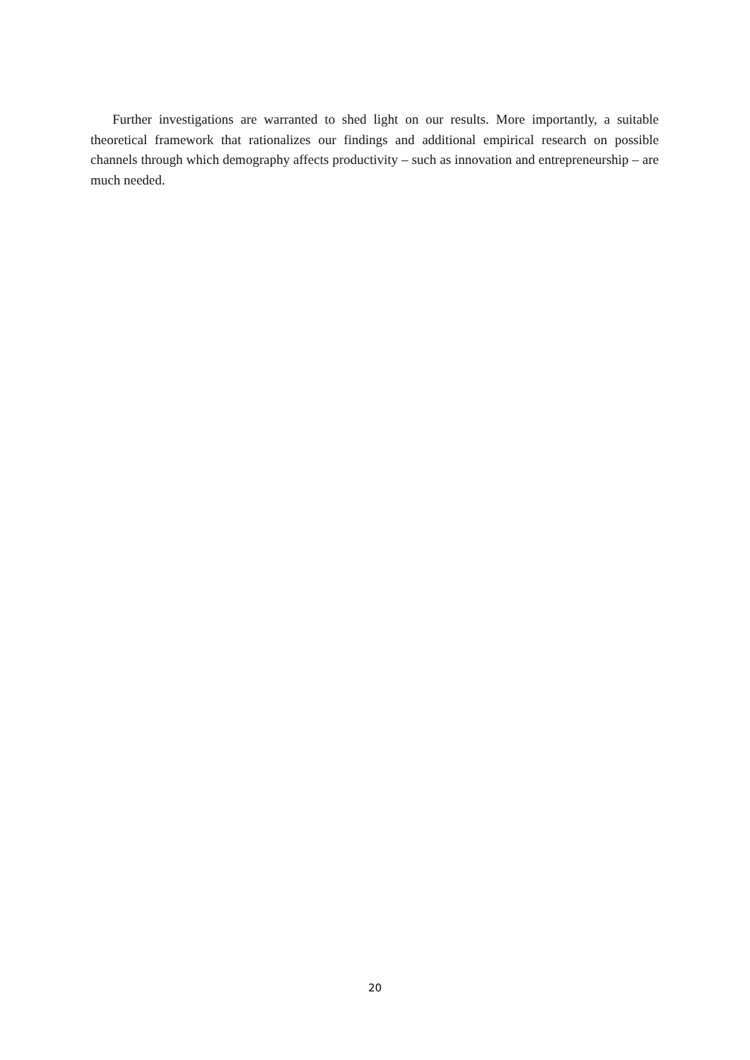Further investigations are warranted to shed light on our results. More importantly, a suitable theoretical framework that rationalizes our findings and additional empirical research on possible channels through which demography affects productivity – such as innovation and entrepreneurship – are much needed.
20